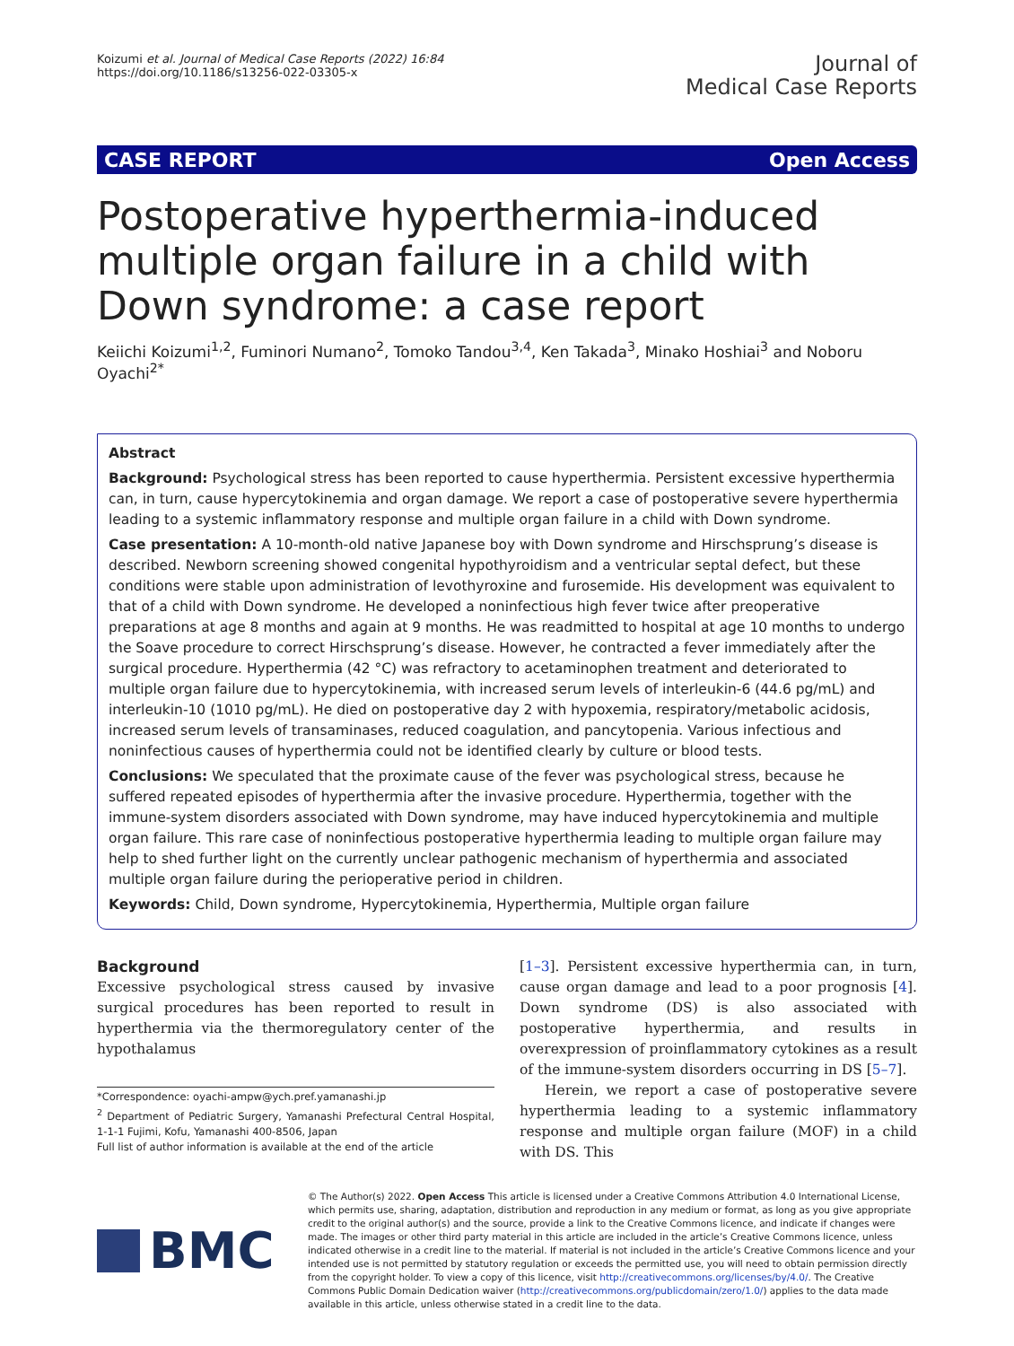Koizumi et al. Journal of Medical Case Reports (2022) 16:84
https://doi.org/10.1186/s13256-022-03305-x
Journal of
Medical Case Reports
CASE REPORT Open Access
Postoperative hyperthermia-induced multiple organ failure in a child with Down syndrome: a case report
Keiichi Koizumi<sup>1,2</sup>, Fuminori Numano<sup>2</sup>, Tomoko Tandou<sup>3,4</sup>, Ken Takada<sup>3</sup>, Minako Hoshiai<sup>3</sup> and Noboru Oyachi<sup>2*</sup>
Abstract
Background: Psychological stress has been reported to cause hyperthermia. Persistent excessive hyperthermia can, in turn, cause hypercytokinemia and organ damage. We report a case of postoperative severe hyperthermia leading to a systemic inflammatory response and multiple organ failure in a child with Down syndrome.
Case presentation: A 10-month-old native Japanese boy with Down syndrome and Hirschsprung’s disease is described. Newborn screening showed congenital hypothyroidism and a ventricular septal defect, but these conditions were stable upon administration of levothyroxine and furosemide. His development was equivalent to that of a child with Down syndrome. He developed a noninfectious high fever twice after preoperative preparations at age 8 months and again at 9 months. He was readmitted to hospital at age 10 months to undergo the Soave procedure to correct Hirschsprung’s disease. However, he contracted a fever immediately after the surgical procedure. Hyperthermia (42 °C) was refractory to acetaminophen treatment and deteriorated to multiple organ failure due to hypercytokinemia, with increased serum levels of interleukin-6 (44.6 pg/mL) and interleukin-10 (1010 pg/mL). He died on postoperative day 2 with hypoxemia, respiratory/metabolic acidosis, increased serum levels of transaminases, reduced coagulation, and pancytopenia. Various infectious and noninfectious causes of hyperthermia could not be identified clearly by culture or blood tests.
Conclusions: We speculated that the proximate cause of the fever was psychological stress, because he suffered repeated episodes of hyperthermia after the invasive procedure. Hyperthermia, together with the immune-system disorders associated with Down syndrome, may have induced hypercytokinemia and multiple organ failure. This rare case of noninfectious postoperative hyperthermia leading to multiple organ failure may help to shed further light on the currently unclear pathogenic mechanism of hyperthermia and associated multiple organ failure during the perioperative period in children.
Keywords: Child, Down syndrome, Hypercytokinemia, Hyperthermia, Multiple organ failure
Background
Excessive psychological stress caused by invasive surgical procedures has been reported to result in hyperthermia via the thermoregulatory center of the hypothalamus
*Correspondence: oyachi-ampw@ych.pref.yamanashi.jp
<sup>2</sup> Department of Pediatric Surgery, Yamanashi Prefectural Central Hospital, 1-1-1 Fujimi, Kofu, Yamanashi 400-8506, Japan
Full list of author information is available at the end of the article
[1–3]. Persistent excessive hyperthermia can, in turn, cause organ damage and lead to a poor prognosis [4]. Down syndrome (DS) is also associated with postoperative hyperthermia, and results in overexpression of proinflammatory cytokines as a result of the immune-system disorders occurring in DS [5–7].
Herein, we report a case of postoperative severe hyperthermia leading to a systemic inflammatory response and multiple organ failure (MOF) in a child with DS. This
BMC
© The Author(s) 2022. Open Access This article is licensed under a Creative Commons Attribution 4.0 International License, which permits use, sharing, adaptation, distribution and reproduction in any medium or format, as long as you give appropriate credit to the original author(s) and the source, provide a link to the Creative Commons licence, and indicate if changes were made. The images or other third party material in this article are included in the article’s Creative Commons licence, unless indicated otherwise in a credit line to the material. If material is not included in the article’s Creative Commons licence and your intended use is not permitted by statutory regulation or exceeds the permitted use, you will need to obtain permission directly from the copyright holder. To view a copy of this licence, visit http://creativecommons.org/licenses/by/4.0/. The Creative Commons Public Domain Dedication waiver (http://creativecommons.org/publicdomain/zero/1.0/) applies to the data made available in this article, unless otherwise stated in a credit line to the data.